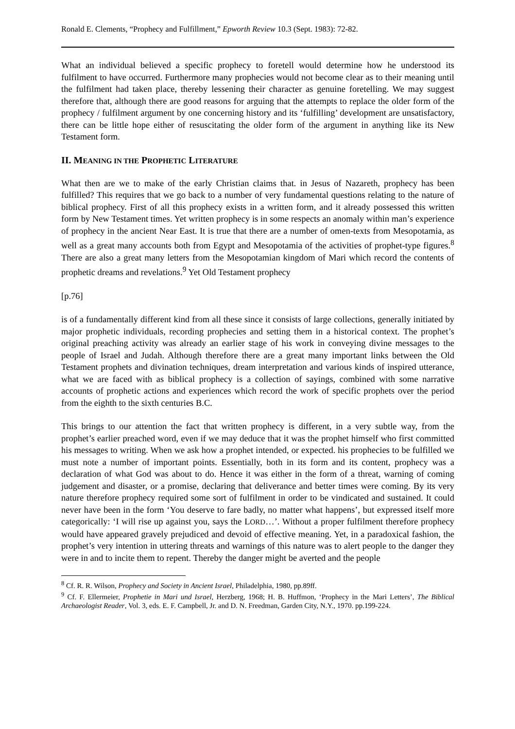Ronald E. Clements, “Prophecy and Fulfillment,” Epworth Review 10.3 (Sept. 1983): 72-82.
What an individual believed a specific prophecy to foretell would determine how he understood its fulfilment to have occurred. Furthermore many prophecies would not become clear as to their meaning until the fulfilment had taken place, thereby lessening their character as genuine foretelling. We may suggest therefore that, although there are good reasons for arguing that the attempts to replace the older form of the prophecy / fulfilment argument by one concerning history and its ‘fulfilling’ development are unsatisfactory, there can be little hope either of resuscitating the older form of the argument in anything like its New Testament form.
II. MEANING IN THE PROPHETIC LITERATURE
What then are we to make of the early Christian claims that. in Jesus of Nazareth, prophecy has been fulfilled? This requires that we go back to a number of very fundamental questions relating to the nature of biblical prophecy. First of all this prophecy exists in a written form, and it already possessed this written form by New Testament times. Yet written prophecy is in some respects an anomaly within man’s experience of prophecy in the ancient Near East. It is true that there are a number of omen-texts from Mesopotamia, as well as a great many accounts both from Egypt and Mesopotamia of the activities of prophet-type figures.<sup>8</sup> There are also a great many letters from the Mesopotamian kingdom of Mari which record the contents of prophetic dreams and revelations.<sup>9</sup> Yet Old Testament prophecy
[p.76]
is of a fundamentally different kind from all these since it consists of large collections, generally initiated by major prophetic individuals, recording prophecies and setting them in a historical context. The prophet’s original preaching activity was already an earlier stage of his work in conveying divine messages to the people of Israel and Judah. Although therefore there are a great many important links between the Old Testament prophets and divination techniques, dream interpretation and various kinds of inspired utterance, what we are faced with as biblical prophecy is a collection of sayings, combined with some narrative accounts of prophetic actions and experiences which record the work of specific prophets over the period from the eighth to the sixth centuries B.C.
This brings to our attention the fact that written prophecy is different, in a very subtle way, from the prophet’s earlier preached word, even if we may deduce that it was the prophet himself who first committed his messages to writing. When we ask how a prophet intended, or expected. his prophecies to be fulfilled we must note a number of important points. Essentially, both in its form and its content, prophecy was a declaration of what God was about to do. Hence it was either in the form of a threat, warning of coming judgement and disaster, or a promise, declaring that deliverance and better times were coming. By its very nature therefore prophecy required some sort of fulfilment in order to be vindicated and sustained. It could never have been in the form ‘You deserve to fare badly, no matter what happens’, but expressed itself more categorically: ‘I will rise up against you, says the LORD…’. Without a proper fulfilment therefore prophecy would have appeared gravely prejudiced and devoid of effective meaning. Yet, in a paradoxical fashion, the prophet’s very intention in uttering threats and warnings of this nature was to alert people to the danger they were in and to incite them to repent. Thereby the danger might be averted and the people
<sup>8</sup> Cf. R. R. Wilson, Prophecy and Society in Ancient Israel, Philadelphia, 1980, pp.89ff.
<sup>9</sup> Cf. F. Ellermeier, Prophetie in Mari und Israel, Herzberg, 1968; H. B. Huffmon, ‘Prophecy in the Mari Letters’, The Biblical Archaeologist Reader, Vol. 3, eds. E. F. Campbell, Jr. and D. N. Freedman, Garden City, N.Y., 1970. pp.199-224.